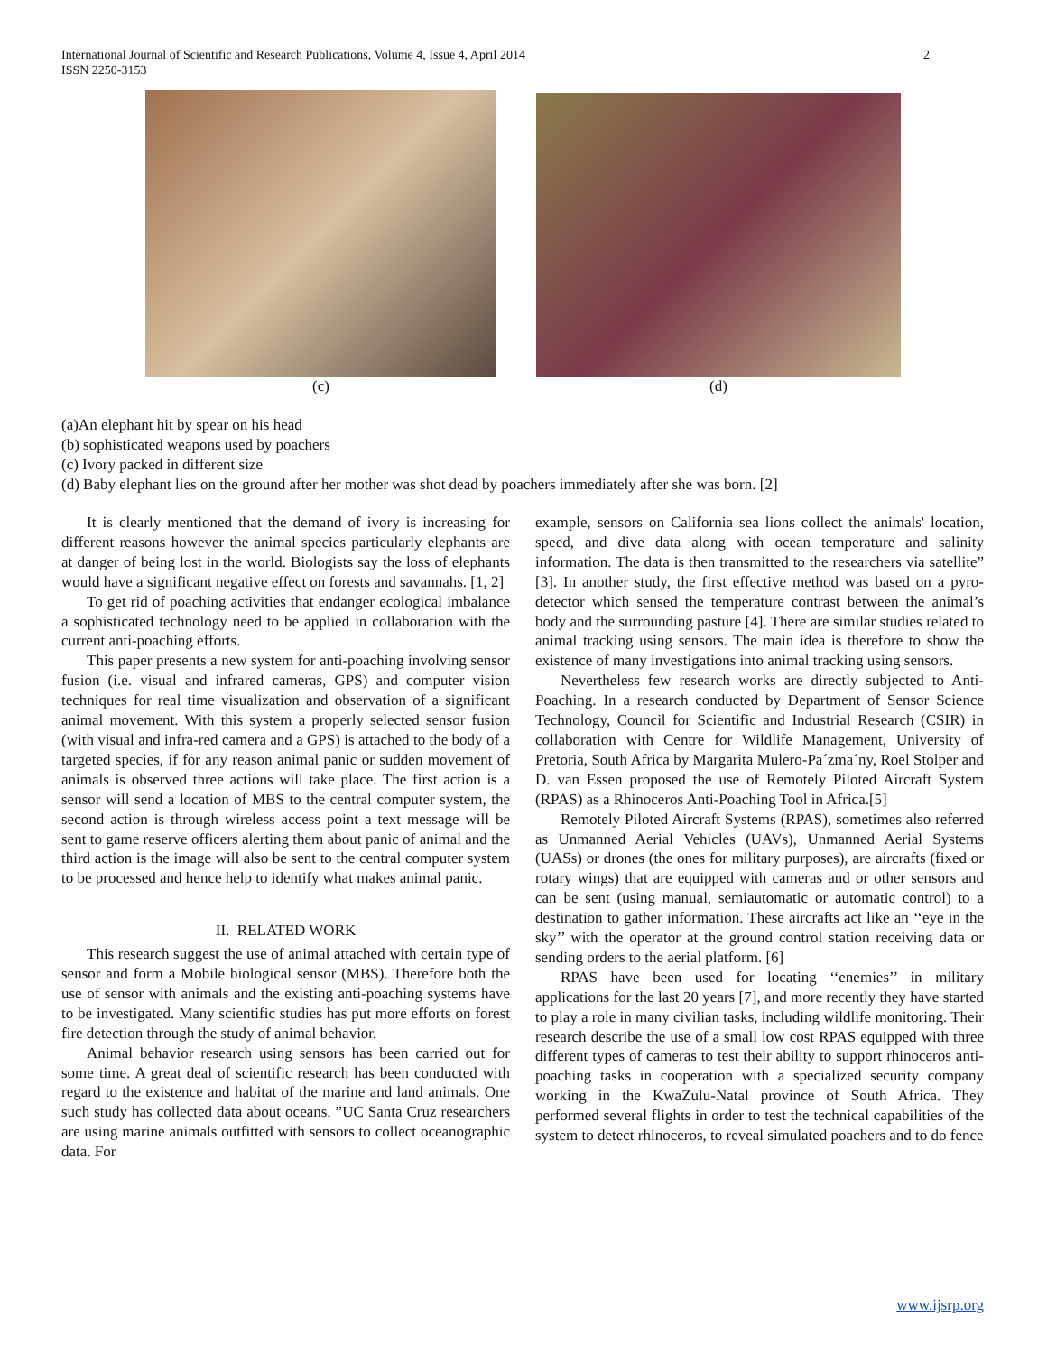International Journal of Scientific and Research Publications, Volume 4, Issue 4, April 2014
ISSN 2250-3153
2
(c) (d)
(a)An elephant hit by spear on his head
(b) sophisticated weapons used by poachers
(c) Ivory packed in different size
(d) Baby elephant lies on the ground after her mother was shot dead by poachers immediately after she was born. [2]
It is clearly mentioned that the demand of ivory is increasing for different reasons however the animal species particularly elephants are at danger of being lost in the world. Biologists say the loss of elephants would have a significant negative effect on forests and savannahs. [1, 2]
To get rid of poaching activities that endanger ecological imbalance a sophisticated technology need to be applied in collaboration with the current anti-poaching efforts.
This paper presents a new system for anti-poaching involving sensor fusion (i.e. visual and infrared cameras, GPS) and computer vision techniques for real time visualization and observation of a significant animal movement. With this system a properly selected sensor fusion (with visual and infra-red camera and a GPS) is attached to the body of a targeted species, if for any reason animal panic or sudden movement of animals is observed three actions will take place. The first action is a sensor will send a location of MBS to the central computer system, the second action is through wireless access point a text message will be sent to game reserve officers alerting them about panic of animal and the third action is the image will also be sent to the central computer system to be processed and hence help to identify what makes animal panic.
II. RELATED WORK
This research suggest the use of animal attached with certain type of sensor and form a Mobile biological sensor (MBS). Therefore both the use of sensor with animals and the existing anti-poaching systems have to be investigated. Many scientific studies has put more efforts on forest fire detection through the study of animal behavior.
Animal behavior research using sensors has been carried out for some time. A great deal of scientific research has been conducted with regard to the existence and habitat of the marine and land animals. One such study has collected data about oceans. ”UC Santa Cruz researchers are using marine animals outfitted with sensors to collect oceanographic data. For
example, sensors on California sea lions collect the animals' location, speed, and dive data along with ocean temperature and salinity information. The data is then transmitted to the researchers via satellite” [3]. In another study, the first effective method was based on a pyro-detector which sensed the temperature contrast between the animal’s body and the surrounding pasture [4]. There are similar studies related to animal tracking using sensors. The main idea is therefore to show the existence of many investigations into animal tracking using sensors.
Nevertheless few research works are directly subjected to Anti-Poaching. In a research conducted by Department of Sensor Science Technology, Council for Scientific and Industrial Research (CSIR) in collaboration with Centre for Wildlife Management, University of Pretoria, South Africa by Margarita Mulero-Pa´zma´ny, Roel Stolper and D. van Essen proposed the use of Remotely Piloted Aircraft System (RPAS) as a Rhinoceros Anti-Poaching Tool in Africa.[5]
Remotely Piloted Aircraft Systems (RPAS), sometimes also referred as Unmanned Aerial Vehicles (UAVs), Unmanned Aerial Systems (UASs) or drones (the ones for military purposes), are aircrafts (fixed or rotary wings) that are equipped with cameras and or other sensors and can be sent (using manual, semiautomatic or automatic control) to a destination to gather information. These aircrafts act like an ‘‘eye in the sky’’ with the operator at the ground control station receiving data or sending orders to the aerial platform. [6]
RPAS have been used for locating ‘‘enemies’’ in military applications for the last 20 years [7], and more recently they have started to play a role in many civilian tasks, including wildlife monitoring. Their research describe the use of a small low cost RPAS equipped with three different types of cameras to test their ability to support rhinoceros anti-poaching tasks in cooperation with a specialized security company working in the KwaZulu-Natal province of South Africa. They performed several flights in order to test the technical capabilities of the system to detect rhinoceros, to reveal simulated poachers and to do fence
www.ijsrp.org